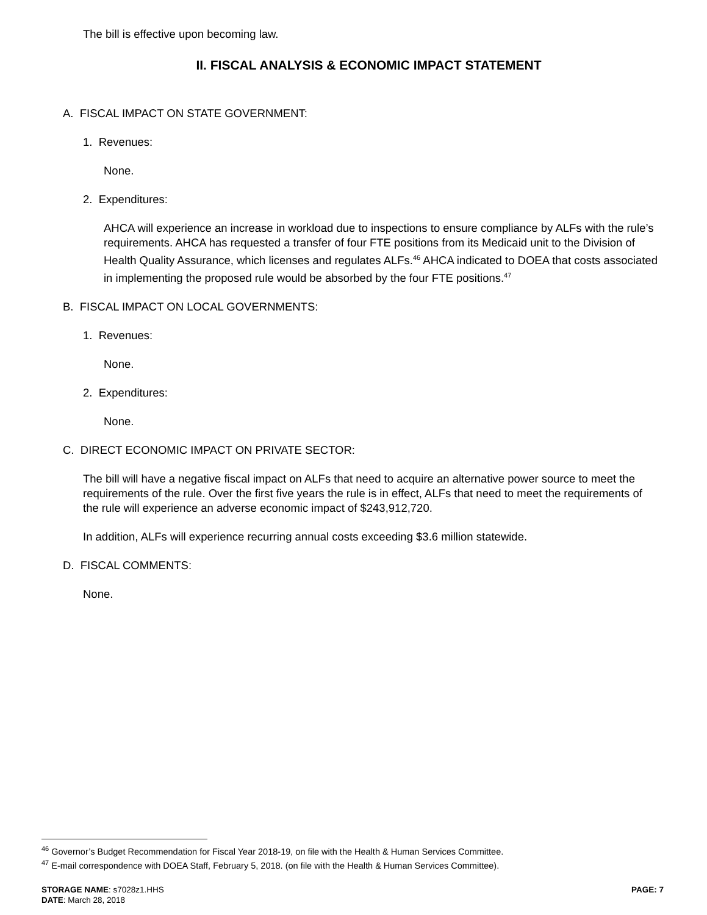The bill is effective upon becoming law.
II. FISCAL ANALYSIS & ECONOMIC IMPACT STATEMENT
A. FISCAL IMPACT ON STATE GOVERNMENT:
1. Revenues:
None.
2. Expenditures:
AHCA will experience an increase in workload due to inspections to ensure compliance by ALFs with the rule’s requirements. AHCA has requested a transfer of four FTE positions from its Medicaid unit to the Division of Health Quality Assurance, which licenses and regulates ALFs.<sup>46</sup> AHCA indicated to DOEA that costs associated in implementing the proposed rule would be absorbed by the four FTE positions.<sup>47</sup>
B. FISCAL IMPACT ON LOCAL GOVERNMENTS:
1. Revenues:
None.
2. Expenditures:
None.
C. DIRECT ECONOMIC IMPACT ON PRIVATE SECTOR:
The bill will have a negative fiscal impact on ALFs that need to acquire an alternative power source to meet the requirements of the rule. Over the first five years the rule is in effect, ALFs that need to meet the requirements of the rule will experience an adverse economic impact of $243,912,720.
In addition, ALFs will experience recurring annual costs exceeding $3.6 million statewide.
D. FISCAL COMMENTS:
None.
<sup>46</sup> Governor’s Budget Recommendation for Fiscal Year 2018-19, on file with the Health & Human Services Committee.
<sup>47</sup> E-mail correspondence with DOEA Staff, February 5, 2018. (on file with the Health & Human Services Committee).
STORAGE NAME: s7028z1.HHS
DATE: March 28, 2018 PAGE: 7